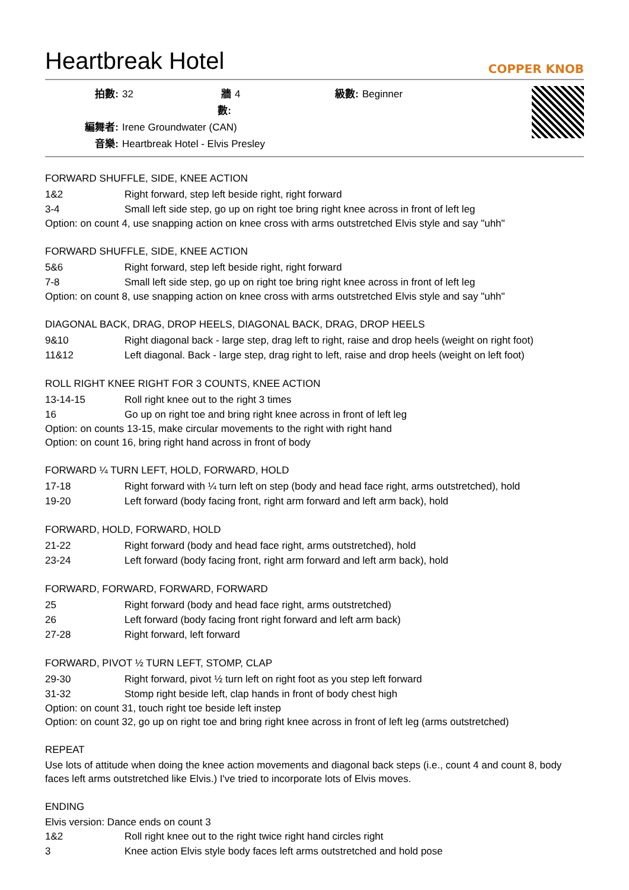Heartbreak Hotel
COPPER KNOB
拍數: 32 牆數: 4 級數: Beginner 編舞者: Irene Groundwater (CAN) 音樂: Heartbreak Hotel - Elvis Presley
FORWARD SHUFFLE, SIDE, KNEE ACTION
1&2 Right forward, step left beside right, right forward
3-4 Small left side step, go up on right toe bring right knee across in front of left leg
Option: on count 4, use snapping action on knee cross with arms outstretched Elvis style and say "uhh"
FORWARD SHUFFLE, SIDE, KNEE ACTION
5&6 Right forward, step left beside right, right forward
7-8 Small left side step, go up on right toe bring right knee across in front of left leg
Option: on count 8, use snapping action on knee cross with arms outstretched Elvis style and say "uhh"
DIAGONAL BACK, DRAG, DROP HEELS, DIAGONAL BACK, DRAG, DROP HEELS
9&10 Right diagonal back - large step, drag left to right, raise and drop heels (weight on right foot)
11&12 Left diagonal. Back - large step, drag right to left, raise and drop heels (weight on left foot)
ROLL RIGHT KNEE RIGHT FOR 3 COUNTS, KNEE ACTION
13-14-15 Roll right knee out to the right 3 times
16 Go up on right toe and bring right knee across in front of left leg
Option: on counts 13-15, make circular movements to the right with right hand
Option: on count 16, bring right hand across in front of body
FORWARD ¼ TURN LEFT, HOLD, FORWARD, HOLD
17-18 Right forward with ¼ turn left on step (body and head face right, arms outstretched), hold
19-20 Left forward (body facing front, right arm forward and left arm back), hold
FORWARD, HOLD, FORWARD, HOLD
21-22 Right forward (body and head face right, arms outstretched), hold
23-24 Left forward (body facing front, right arm forward and left arm back), hold
FORWARD, FORWARD, FORWARD, FORWARD
25 Right forward (body and head face right, arms outstretched)
26 Left forward (body facing front right forward and left arm back)
27-28 Right forward, left forward
FORWARD, PIVOT ½ TURN LEFT, STOMP, CLAP
29-30 Right forward, pivot ½ turn left on right foot as you step left forward
31-32 Stomp right beside left, clap hands in front of body chest high
Option: on count 31, touch right toe beside left instep
Option: on count 32, go up on right toe and bring right knee across in front of left leg (arms outstretched)
REPEAT
Use lots of attitude when doing the knee action movements and diagonal back steps (i.e., count 4 and count 8, body faces left arms outstretched like Elvis.) I've tried to incorporate lots of Elvis moves.
ENDING
Elvis version: Dance ends on count 3
1&2 Roll right knee out to the right twice right hand circles right
3 Knee action Elvis style body faces left arms outstretched and hold pose